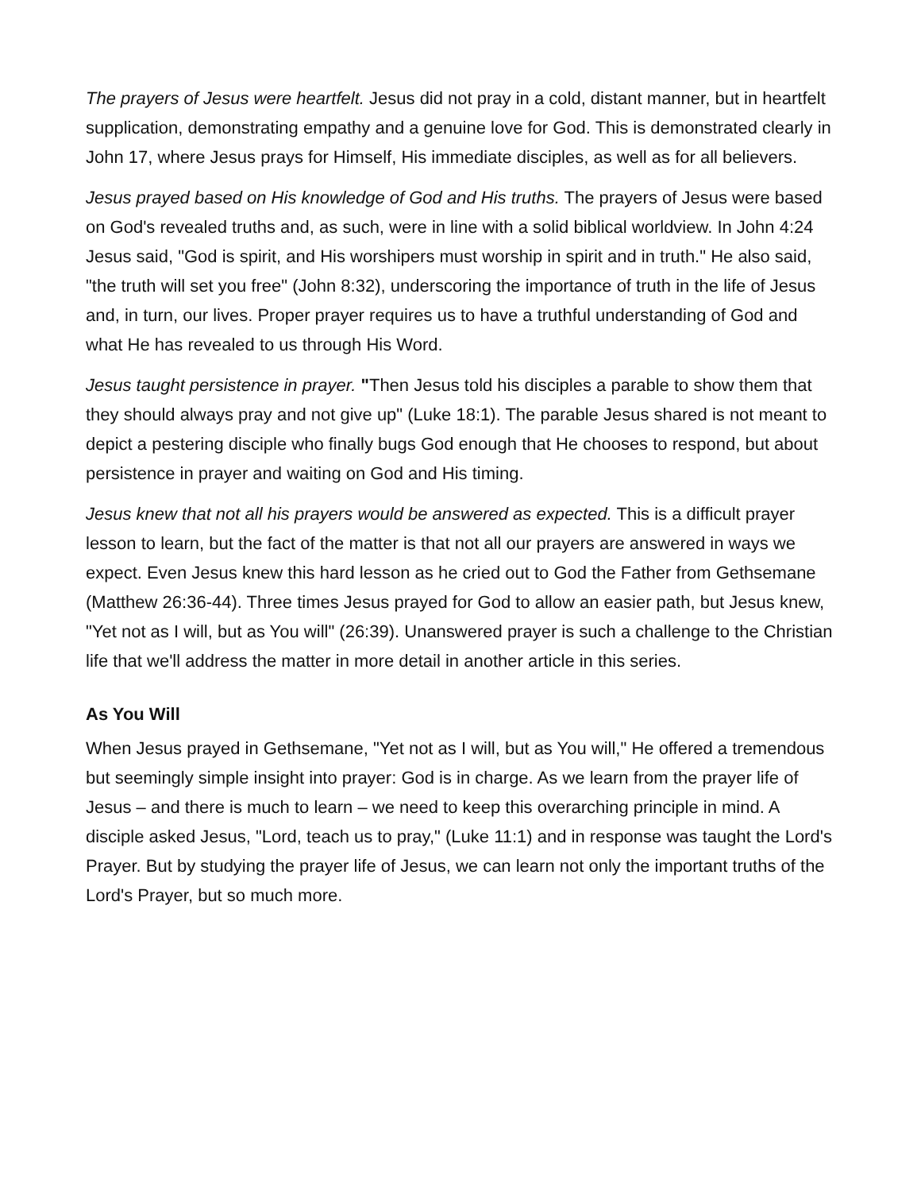The prayers of Jesus were heartfelt. Jesus did not pray in a cold, distant manner, but in heartfelt supplication, demonstrating empathy and a genuine love for God. This is demonstrated clearly in John 17, where Jesus prays for Himself, His immediate disciples, as well as for all believers.
Jesus prayed based on His knowledge of God and His truths. The prayers of Jesus were based on God's revealed truths and, as such, were in line with a solid biblical worldview. In John 4:24 Jesus said, "God is spirit, and His worshipers must worship in spirit and in truth." He also said, "the truth will set you free" (John 8:32), underscoring the importance of truth in the life of Jesus and, in turn, our lives. Proper prayer requires us to have a truthful understanding of God and what He has revealed to us through His Word.
Jesus taught persistence in prayer. "Then Jesus told his disciples a parable to show them that they should always pray and not give up" (Luke 18:1). The parable Jesus shared is not meant to depict a pestering disciple who finally bugs God enough that He chooses to respond, but about persistence in prayer and waiting on God and His timing.
Jesus knew that not all his prayers would be answered as expected. This is a difficult prayer lesson to learn, but the fact of the matter is that not all our prayers are answered in ways we expect. Even Jesus knew this hard lesson as he cried out to God the Father from Gethsemane (Matthew 26:36-44). Three times Jesus prayed for God to allow an easier path, but Jesus knew, "Yet not as I will, but as You will" (26:39). Unanswered prayer is such a challenge to the Christian life that we'll address the matter in more detail in another article in this series.
As You Will
When Jesus prayed in Gethsemane, "Yet not as I will, but as You will," He offered a tremendous but seemingly simple insight into prayer: God is in charge. As we learn from the prayer life of Jesus – and there is much to learn – we need to keep this overarching principle in mind. A disciple asked Jesus, "Lord, teach us to pray," (Luke 11:1) and in response was taught the Lord's Prayer. But by studying the prayer life of Jesus, we can learn not only the important truths of the Lord's Prayer, but so much more.